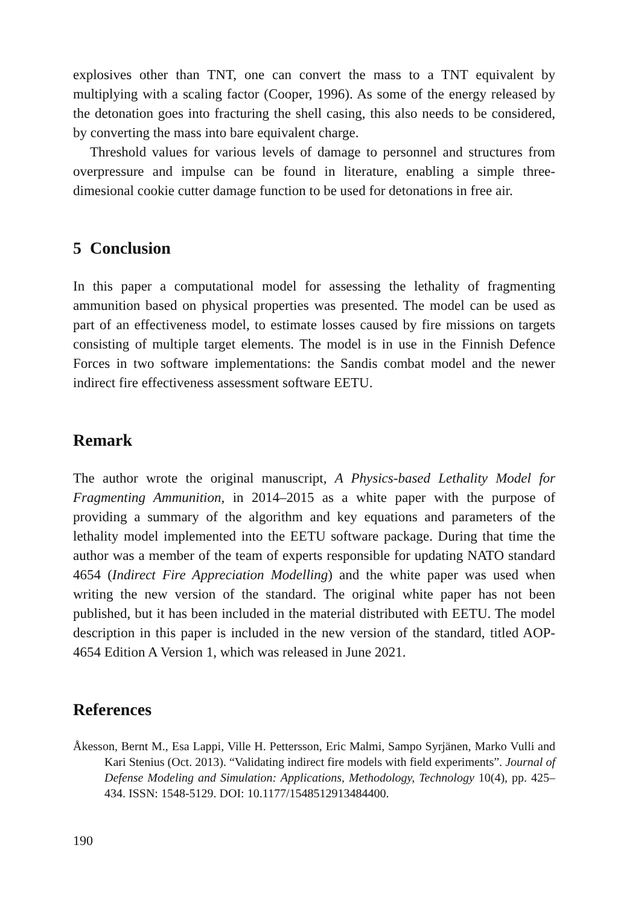explosives other than TNT, one can convert the mass to a TNT equivalent by multiplying with a scaling factor (Cooper, 1996). As some of the energy released by the detonation goes into fracturing the shell casing, this also needs to be considered, by converting the mass into bare equivalent charge.
Threshold values for various levels of damage to personnel and structures from overpressure and impulse can be found in literature, enabling a simple three-dimesional cookie cutter damage function to be used for detonations in free air.
5 Conclusion
In this paper a computational model for assessing the lethality of fragmenting ammunition based on physical properties was presented. The model can be used as part of an effectiveness model, to estimate losses caused by fire missions on targets consisting of multiple target elements. The model is in use in the Finnish Defence Forces in two software implementations: the Sandis combat model and the newer indirect fire effectiveness assessment software EETU.
Remark
The author wrote the original manuscript, A Physics-based Lethality Model for Fragmenting Ammunition, in 2014–2015 as a white paper with the purpose of providing a summary of the algorithm and key equations and parameters of the lethality model implemented into the EETU software package. During that time the author was a member of the team of experts responsible for updating NATO standard 4654 (Indirect Fire Appreciation Modelling) and the white paper was used when writing the new version of the standard. The original white paper has not been published, but it has been included in the material distributed with EETU. The model description in this paper is included in the new version of the standard, titled AOP-4654 Edition A Version 1, which was released in June 2021.
References
Åkesson, Bernt M., Esa Lappi, Ville H. Pettersson, Eric Malmi, Sampo Syrjänen, Marko Vulli and Kari Stenius (Oct. 2013). “Validating indirect fire models with field experiments”. Journal of Defense Modeling and Simulation: Applications, Methodology, Technology 10(4), pp. 425–434. ISSN: 1548-5129. DOI: 10.1177/1548512913484400.
190